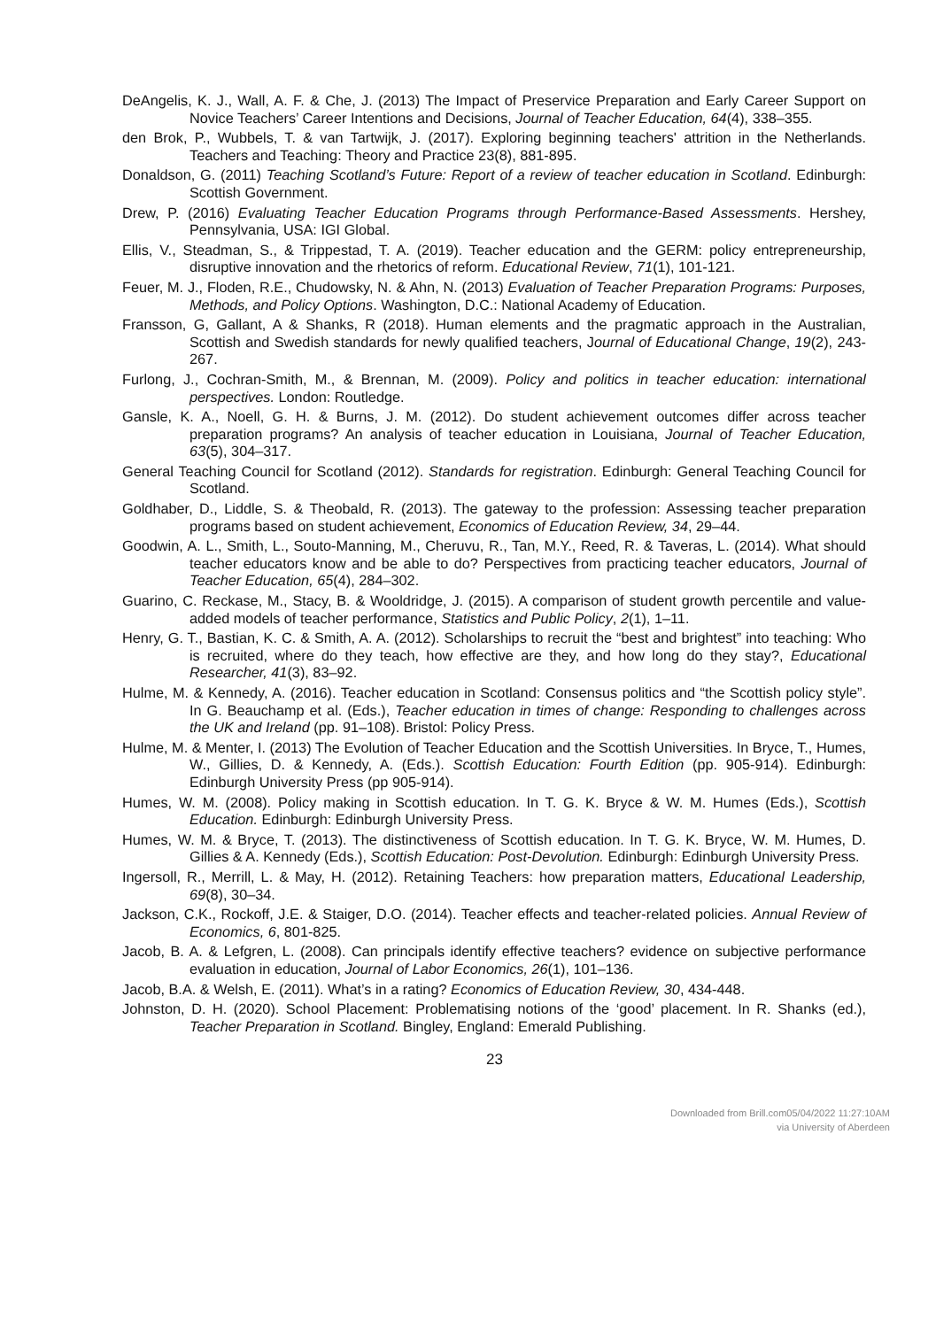DeAngelis, K. J., Wall, A. F. & Che, J. (2013) The Impact of Preservice Preparation and Early Career Support on Novice Teachers’ Career Intentions and Decisions, Journal of Teacher Education, 64(4), 338–355.
den Brok, P., Wubbels, T. & van Tartwijk, J. (2017). Exploring beginning teachers' attrition in the Netherlands. Teachers and Teaching: Theory and Practice 23(8), 881-895.
Donaldson, G. (2011) Teaching Scotland’s Future: Report of a review of teacher education in Scotland. Edinburgh: Scottish Government.
Drew, P. (2016) Evaluating Teacher Education Programs through Performance-Based Assessments. Hershey, Pennsylvania, USA: IGI Global.
Ellis, V., Steadman, S., & Trippestad, T. A. (2019). Teacher education and the GERM: policy entrepreneurship, disruptive innovation and the rhetorics of reform. Educational Review, 71(1), 101-121.
Feuer, M. J., Floden, R.E., Chudowsky, N. & Ahn, N. (2013) Evaluation of Teacher Preparation Programs: Purposes, Methods, and Policy Options. Washington, D.C.: National Academy of Education.
Fransson, G, Gallant, A & Shanks, R (2018). Human elements and the pragmatic approach in the Australian, Scottish and Swedish standards for newly qualified teachers, Journal of Educational Change, 19(2), 243-267.
Furlong, J., Cochran-Smith, M., & Brennan, M. (2009). Policy and politics in teacher education: international perspectives. London: Routledge.
Gansle, K. A., Noell, G. H. & Burns, J. M. (2012). Do student achievement outcomes differ across teacher preparation programs? An analysis of teacher education in Louisiana, Journal of Teacher Education, 63(5), 304–317.
General Teaching Council for Scotland (2012). Standards for registration. Edinburgh: General Teaching Council for Scotland.
Goldhaber, D., Liddle, S. & Theobald, R. (2013). The gateway to the profession: Assessing teacher preparation programs based on student achievement, Economics of Education Review, 34, 29–44.
Goodwin, A. L., Smith, L., Souto-Manning, M., Cheruvu, R., Tan, M.Y., Reed, R. & Taveras, L. (2014). What should teacher educators know and be able to do? Perspectives from practicing teacher educators, Journal of Teacher Education, 65(4), 284–302.
Guarino, C. Reckase, M., Stacy, B. & Wooldridge, J. (2015). A comparison of student growth percentile and value-added models of teacher performance, Statistics and Public Policy, 2(1), 1–11.
Henry, G. T., Bastian, K. C. & Smith, A. A. (2012). Scholarships to recruit the “best and brightest” into teaching: Who is recruited, where do they teach, how effective are they, and how long do they stay?, Educational Researcher, 41(3), 83–92.
Hulme, M. & Kennedy, A. (2016). Teacher education in Scotland: Consensus politics and “the Scottish policy style”. In G. Beauchamp et al. (Eds.), Teacher education in times of change: Responding to challenges across the UK and Ireland (pp. 91–108). Bristol: Policy Press.
Hulme, M. & Menter, I. (2013) The Evolution of Teacher Education and the Scottish Universities. In Bryce, T., Humes, W., Gillies, D. & Kennedy, A. (Eds.). Scottish Education: Fourth Edition (pp. 905-914). Edinburgh: Edinburgh University Press (pp 905-914).
Humes, W. M. (2008). Policy making in Scottish education. In T. G. K. Bryce & W. M. Humes (Eds.), Scottish Education. Edinburgh: Edinburgh University Press.
Humes, W. M. & Bryce, T. (2013). The distinctiveness of Scottish education. In T. G. K. Bryce, W. M. Humes, D. Gillies & A. Kennedy (Eds.), Scottish Education: Post-Devolution. Edinburgh: Edinburgh University Press.
Ingersoll, R., Merrill, L. & May, H. (2012). Retaining Teachers: how preparation matters, Educational Leadership, 69(8), 30–34.
Jackson, C.K., Rockoff, J.E. & Staiger, D.O. (2014). Teacher effects and teacher-related policies. Annual Review of Economics, 6, 801-825.
Jacob, B. A. & Lefgren, L. (2008). Can principals identify effective teachers? evidence on subjective performance evaluation in education, Journal of Labor Economics, 26(1), 101–136.
Jacob, B.A. & Welsh, E. (2011). What’s in a rating? Economics of Education Review, 30, 434-448.
Johnston, D. H. (2020). School Placement: Problematising notions of the ‘good’ placement. In R. Shanks (ed.), Teacher Preparation in Scotland. Bingley, England: Emerald Publishing.
23
Downloaded from Brill.com05/04/2022 11:27:10AM
via University of Aberdeen